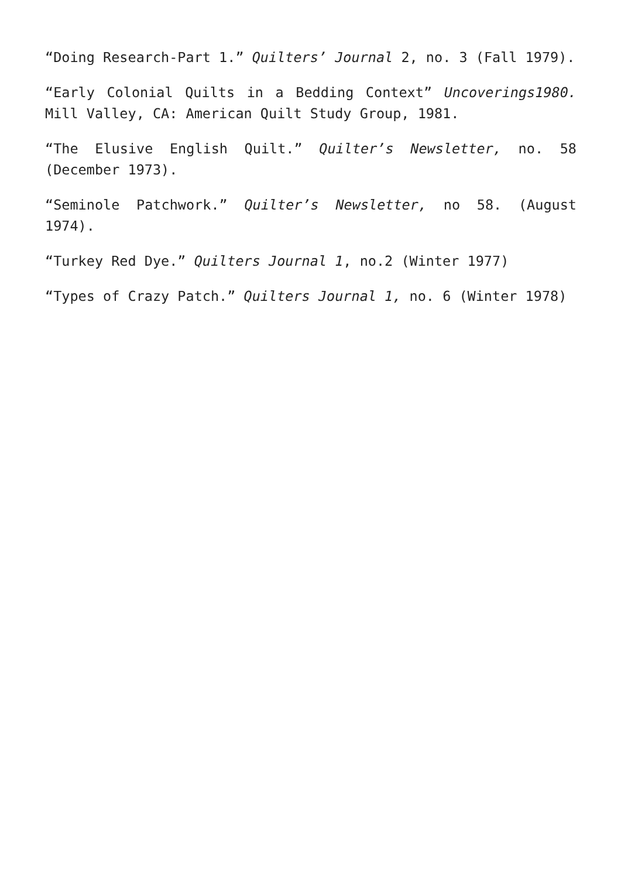“Doing Research-Part 1.” Quilters’ Journal 2, no. 3 (Fall 1979).
“Early Colonial Quilts in a Bedding Context” Uncoverings1980. Mill Valley, CA: American Quilt Study Group, 1981.
“The Elusive English Quilt.” Quilter’s Newsletter, no. 58 (December 1973).
“Seminole Patchwork.” Quilter’s Newsletter, no 58. (August 1974).
“Turkey Red Dye.” Quilters Journal 1, no.2 (Winter 1977)
“Types of Crazy Patch.” Quilters Journal 1, no. 6 (Winter 1978)